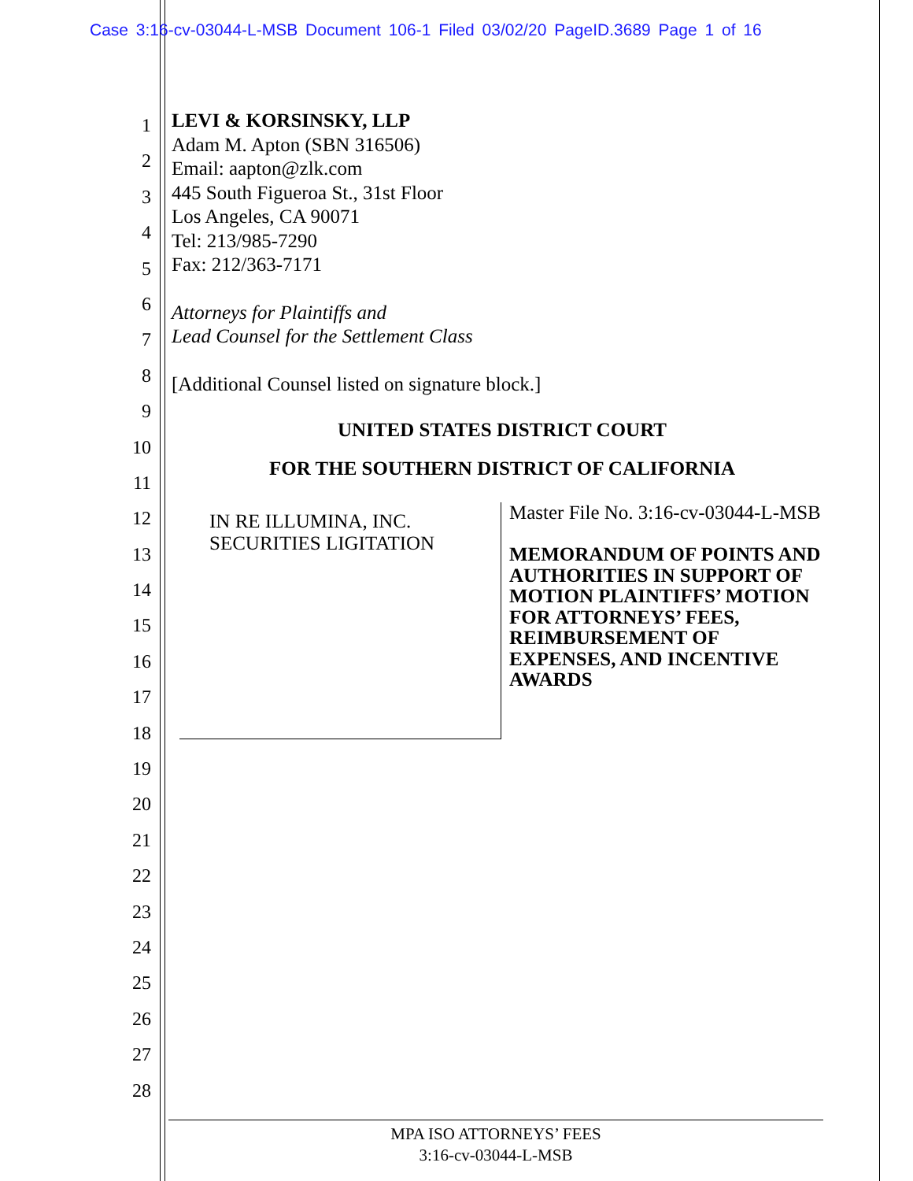Case 3:16-cv-03044-L-MSB Document 106-1 Filed 03/02/20 PageID.3689 Page 1 of 16
1
2
3
4
5
6
7
8
9
10
11
12
13
14
15
16
17
18
19
20
21
22
23
24
25
26
27
28
LEVI & KORSINSKY, LLP
Adam M. Apton (SBN 316506)
Email: aapton@zlk.com
445 South Figueroa St., 31st Floor
Los Angeles, CA 90071
Tel: 213/985-7290
Fax: 212/363-7171
Attorneys for Plaintiffs and
Lead Counsel for the Settlement Class
[Additional Counsel listed on signature block.]
UNITED STATES DISTRICT COURT
FOR THE SOUTHERN DISTRICT OF CALIFORNIA
IN RE ILLUMINA, INC.
SECURITIES LIGITATION
Master File No. 3:16-cv-03044-L-MSB
MEMORANDUM OF POINTS AND
AUTHORITIES IN SUPPORT OF
MOTION PLAINTIFFS’ MOTION
FOR ATTORNEYS’ FEES,
REIMBURSEMENT OF
EXPENSES, AND INCENTIVE
AWARDS
MPA ISO ATTORNEYS’ FEES
3:16-cv-03044-L-MSB